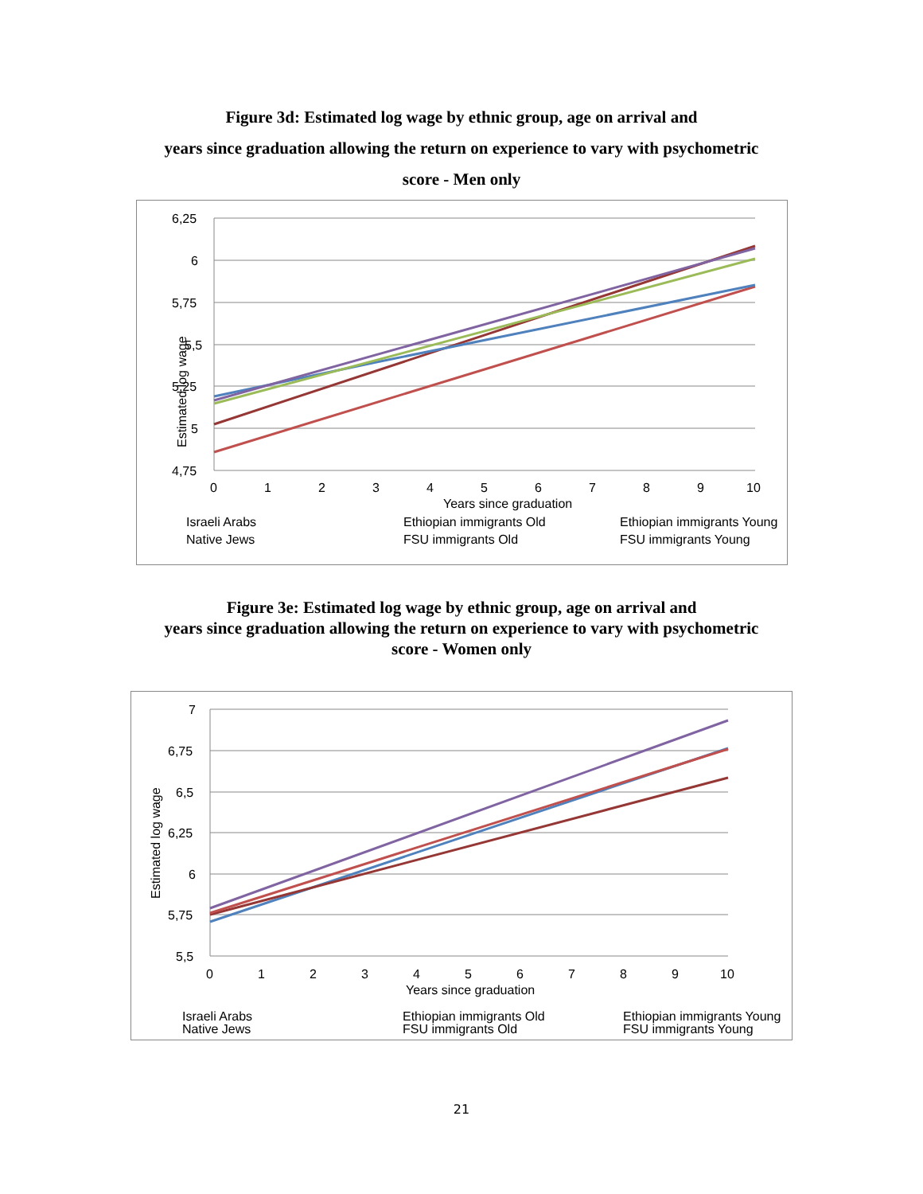Figure 3d: Estimated log wage by ethnic group, age on arrival and
years since graduation allowing the return on experience to vary with psychometric
score - Men only
6,25
6
5,75
5,5
5,25
5
4,75
0
1
2
3
4
5
6
7
8
9
10
Years since graduation
Estimated log wage
Israeli Arabs
Ethiopian immigrants Old
Ethiopian immigrants Young
Native Jews
FSU immigrants Old
FSU immigrants Young
Figure 3e: Estimated log wage by ethnic group, age on arrival and
years since graduation allowing the return on experience to vary with psychometric
score - Women only
7
6,75
6,5
6,25
6
5,75
5,5
0
1
2
3
4
5
6
7
8
9
10
Years since graduation
Estimated log wage
Israeli Arabs
Ethiopian immigrants Old
Ethiopian immigrants Young
Native Jews
FSU immigrants Old
FSU immigrants Young
21